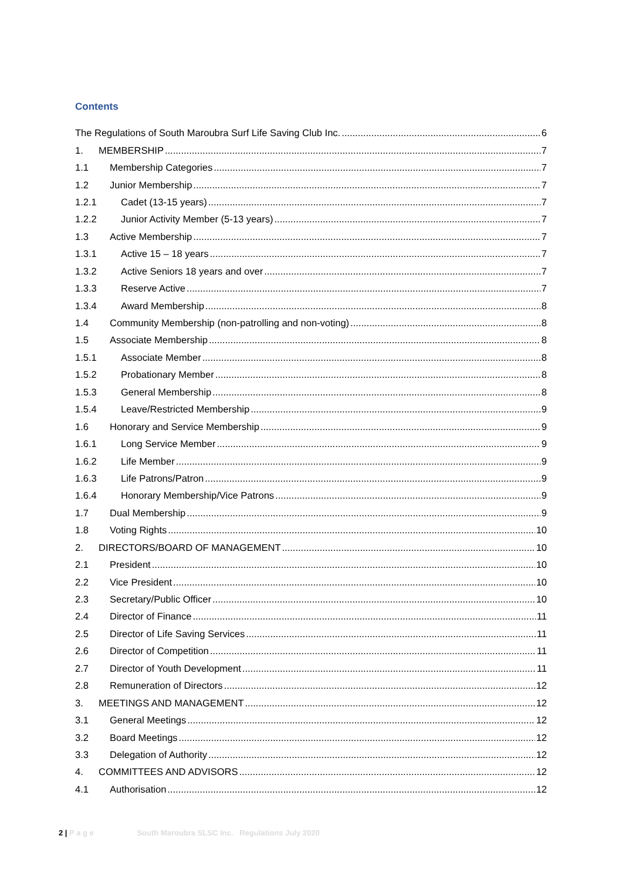Contents
The Regulations of South Maroubra Surf Life Saving Club Inc. 6
1. MEMBERSHIP 7
1.1 Membership Categories 7
1.2 Junior Membership 7
1.2.1 Cadet (13-15 years) 7
1.2.2 Junior Activity Member (5-13 years) 7
1.3 Active Membership 7
1.3.1 Active 15 – 18 years 7
1.3.2 Active Seniors 18 years and over 7
1.3.3 Reserve Active 7
1.3.4 Award Membership 8
1.4 Community Membership (non-patrolling and non-voting) 8
1.5 Associate Membership 8
1.5.1 Associate Member 8
1.5.2 Probationary Member 8
1.5.3 General Membership 8
1.5.4 Leave/Restricted Membership 9
1.6 Honorary and Service Membership 9
1.6.1 Long Service Member 9
1.6.2 Life Member 9
1.6.3 Life Patrons/Patron 9
1.6.4 Honorary Membership/Vice Patrons 9
1.7 Dual Membership 9
1.8 Voting Rights 10
2. DIRECTORS/BOARD OF MANAGEMENT 10
2.1 President 10
2.2 Vice President 10
2.3 Secretary/Public Officer 10
2.4 Director of Finance 11
2.5 Director of Life Saving Services 11
2.6 Director of Competition 11
2.7 Director of Youth Development 11
2.8 Remuneration of Directors 12
3. MEETINGS AND MANAGEMENT 12
3.1 General Meetings 12
3.2 Board Meetings 12
3.3 Delegation of Authority 12
4. COMMITTEES AND ADVISORS 12
4.1 Authorisation 12
2 | P a g e South Maroubra SLSC Inc. Regulations July 2020